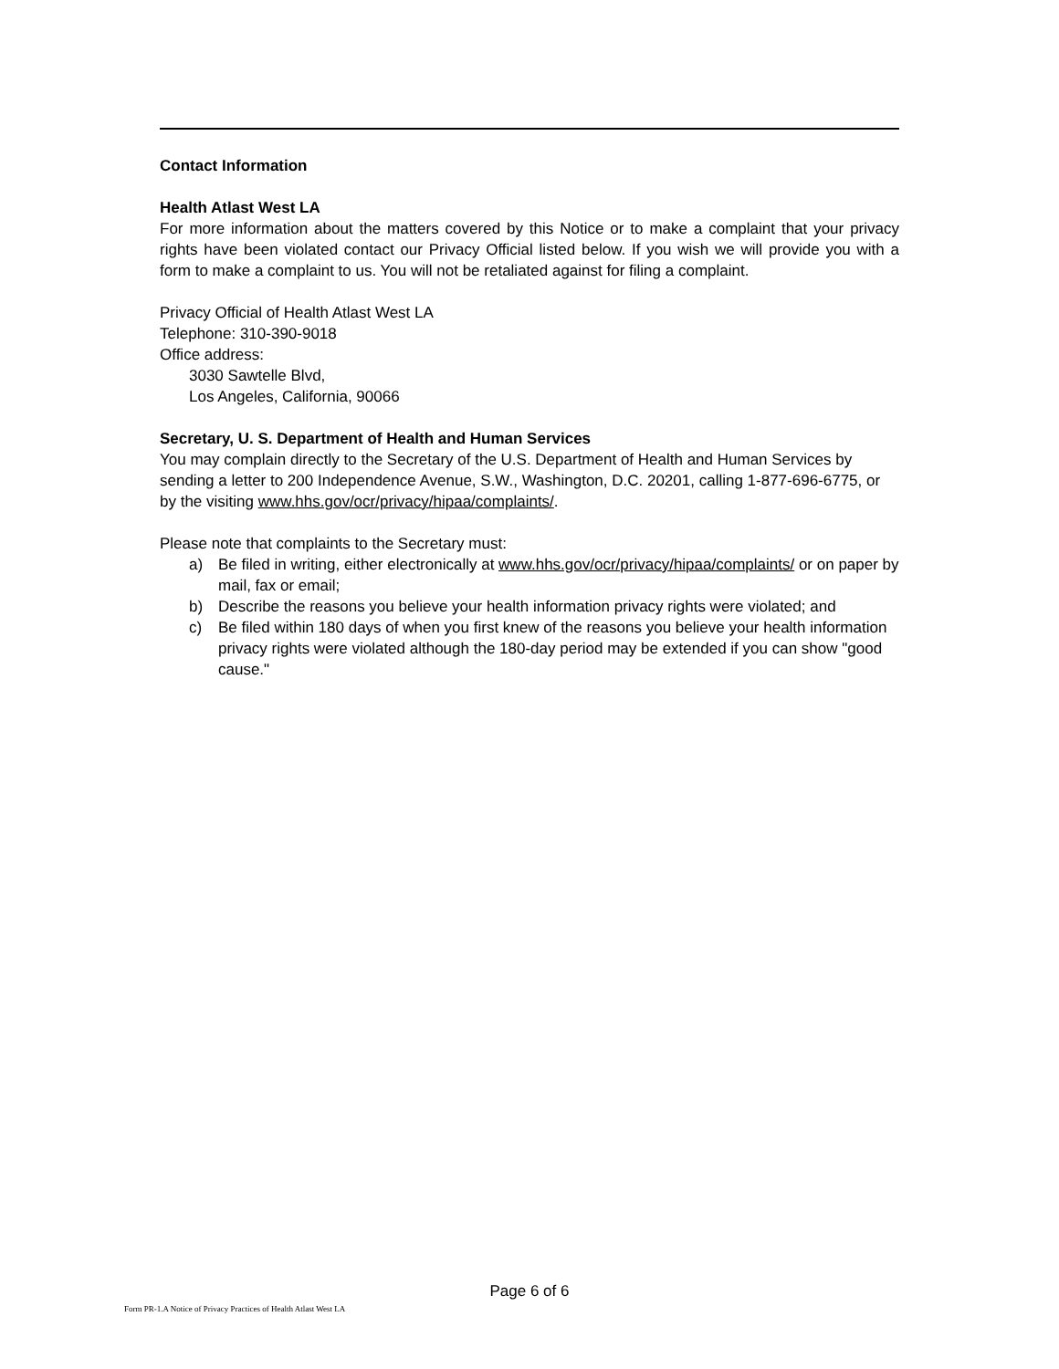Contact Information
Health Atlast West LA
For more information about the matters covered by this Notice or to make a complaint that your privacy rights have been violated contact our Privacy Official listed below. If you wish we will provide you with a form to make a complaint to us. You will not be retaliated against for filing a complaint.
Privacy Official of Health Atlast West LA
Telephone: 310-390-9018
Office address:
3030 Sawtelle Blvd,
Los Angeles, California, 90066
Secretary, U. S. Department of Health and Human Services
You may complain directly to the Secretary of the U.S. Department of Health and Human Services by sending a letter to 200 Independence Avenue, S.W., Washington, D.C. 20201, calling 1-877-696-6775, or by the visiting www.hhs.gov/ocr/privacy/hipaa/complaints/.
Please note that complaints to the Secretary must:
a) Be filed in writing, either electronically at www.hhs.gov/ocr/privacy/hipaa/complaints/ or on paper by mail, fax or email;
b) Describe the reasons you believe your health information privacy rights were violated; and
c) Be filed within 180 days of when you first knew of the reasons you believe your health information privacy rights were violated although the 180-day period may be extended if you can show "good cause."
Page 6 of 6
Form PR-1.A Notice of Privacy Practices of Health Atlast West LA